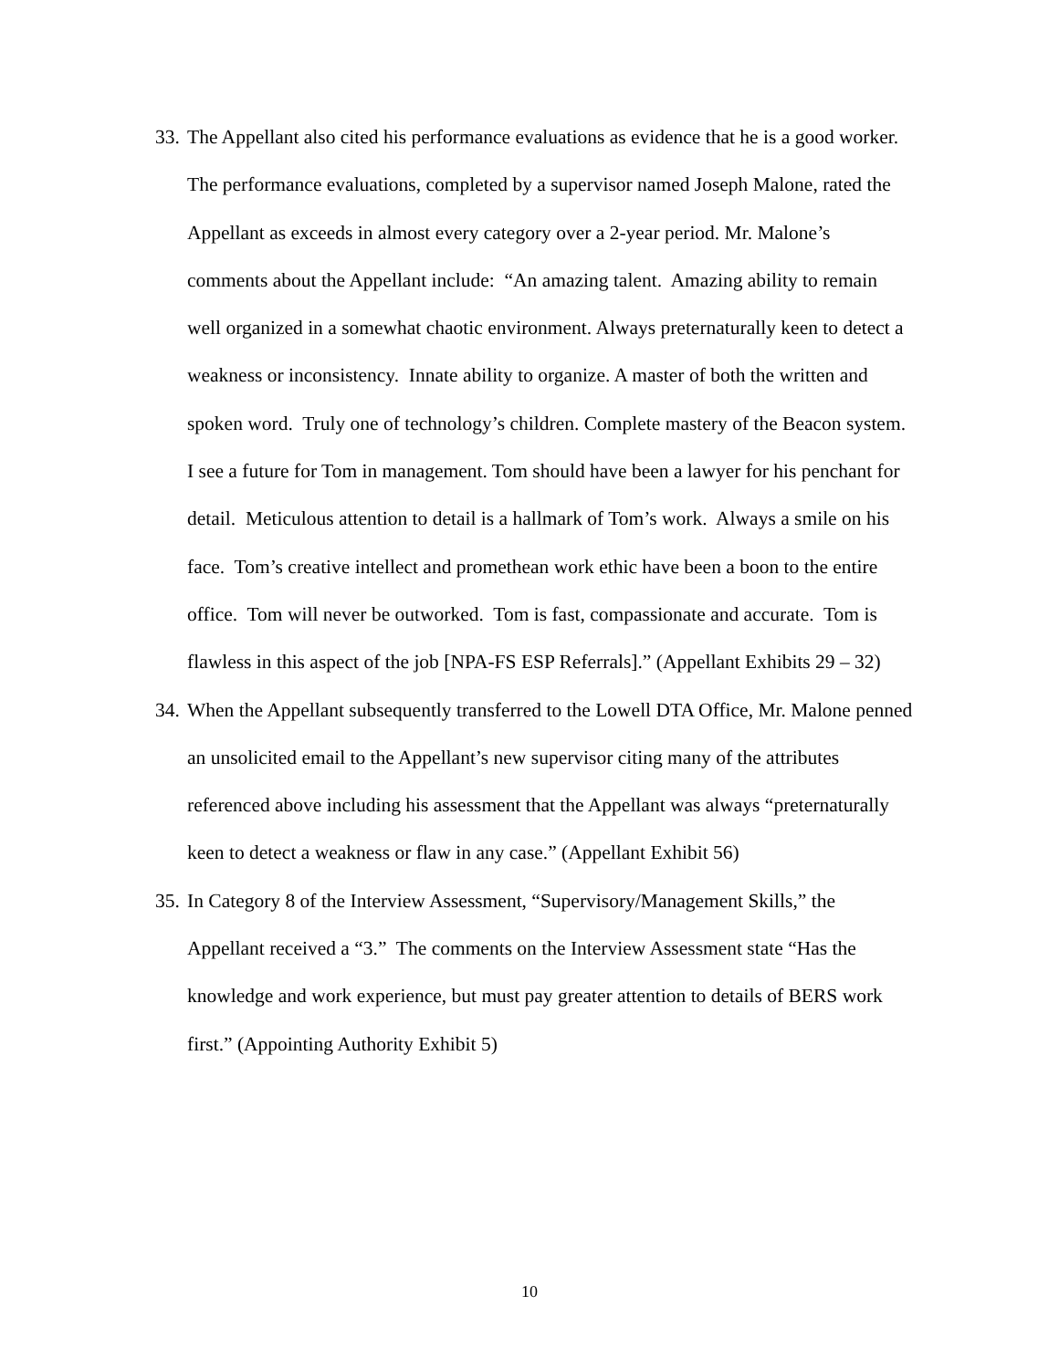33. The Appellant also cited his performance evaluations as evidence that he is a good worker. The performance evaluations, completed by a supervisor named Joseph Malone, rated the Appellant as exceeds in almost every category over a 2-year period. Mr. Malone’s comments about the Appellant include: “An amazing talent. Amazing ability to remain well organized in a somewhat chaotic environment. Always preternaturally keen to detect a weakness or inconsistency. Innate ability to organize. A master of both the written and spoken word. Truly one of technology’s children. Complete mastery of the Beacon system. I see a future for Tom in management. Tom should have been a lawyer for his penchant for detail. Meticulous attention to detail is a hallmark of Tom’s work. Always a smile on his face. Tom’s creative intellect and promethean work ethic have been a boon to the entire office. Tom will never be outworked. Tom is fast, compassionate and accurate. Tom is flawless in this aspect of the job [NPA-FS ESP Referrals].” (Appellant Exhibits 29 – 32)
34. When the Appellant subsequently transferred to the Lowell DTA Office, Mr. Malone penned an unsolicited email to the Appellant’s new supervisor citing many of the attributes referenced above including his assessment that the Appellant was always “preternaturally keen to detect a weakness or flaw in any case.” (Appellant Exhibit 56)
35. In Category 8 of the Interview Assessment, “Supervisory/Management Skills,” the Appellant received a “3.” The comments on the Interview Assessment state “Has the knowledge and work experience, but must pay greater attention to details of BERS work first.” (Appointing Authority Exhibit 5)
10